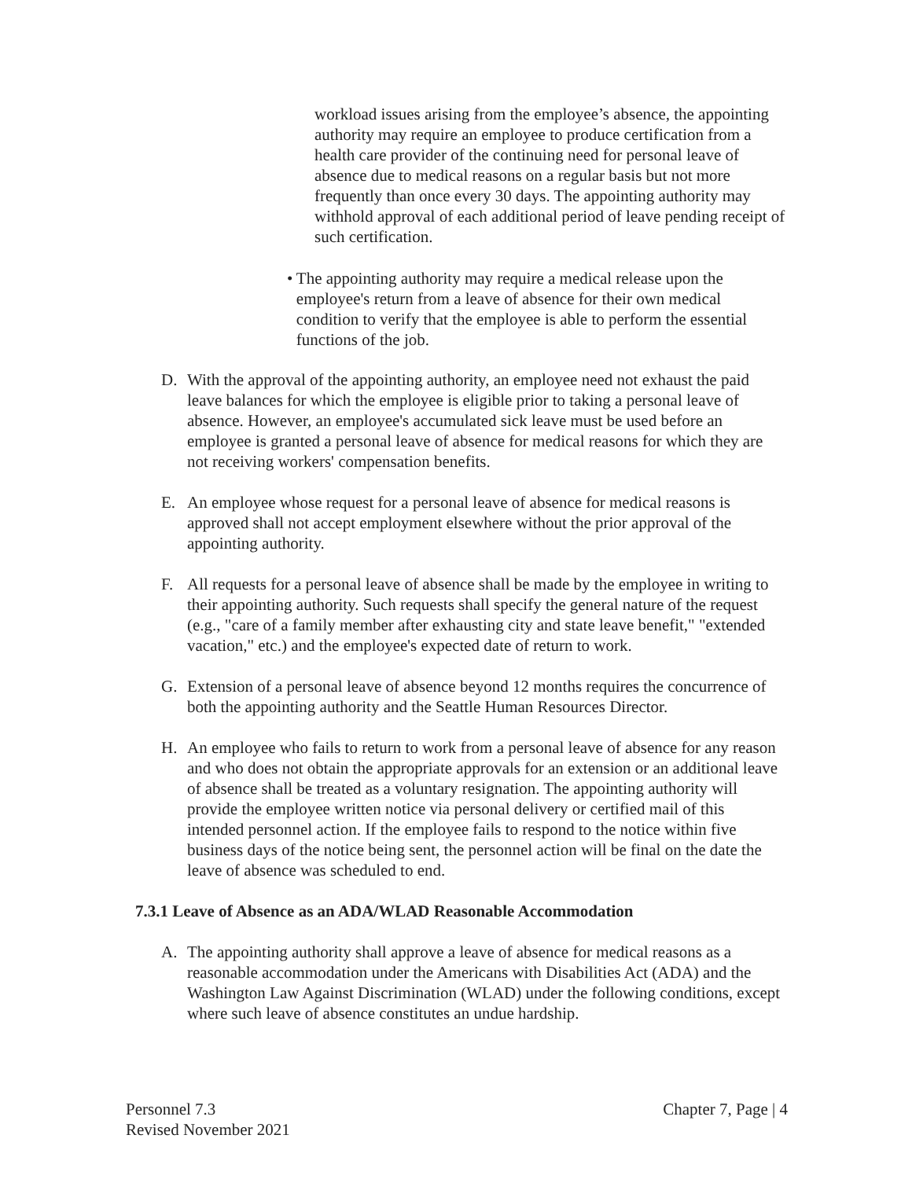workload issues arising from the employee’s absence, the appointing authority may require an employee to produce certification from a health care provider of the continuing need for personal leave of absence due to medical reasons on a regular basis but not more frequently than once every 30 days. The appointing authority may withhold approval of each additional period of leave pending receipt of such certification.
• The appointing authority may require a medical release upon the employee's return from a leave of absence for their own medical condition to verify that the employee is able to perform the essential functions of the job.
D. With the approval of the appointing authority, an employee need not exhaust the paid leave balances for which the employee is eligible prior to taking a personal leave of absence. However, an employee's accumulated sick leave must be used before an employee is granted a personal leave of absence for medical reasons for which they are not receiving workers' compensation benefits.
E. An employee whose request for a personal leave of absence for medical reasons is approved shall not accept employment elsewhere without the prior approval of the appointing authority.
F. All requests for a personal leave of absence shall be made by the employee in writing to their appointing authority. Such requests shall specify the general nature of the request (e.g., "care of a family member after exhausting city and state leave benefit," "extended vacation," etc.) and the employee's expected date of return to work.
G. Extension of a personal leave of absence beyond 12 months requires the concurrence of both the appointing authority and the Seattle Human Resources Director.
H. An employee who fails to return to work from a personal leave of absence for any reason and who does not obtain the appropriate approvals for an extension or an additional leave of absence shall be treated as a voluntary resignation. The appointing authority will provide the employee written notice via personal delivery or certified mail of this intended personnel action. If the employee fails to respond to the notice within five business days of the notice being sent, the personnel action will be final on the date the leave of absence was scheduled to end.
7.3.1 Leave of Absence as an ADA/WLAD Reasonable Accommodation
A. The appointing authority shall approve a leave of absence for medical reasons as a reasonable accommodation under the Americans with Disabilities Act (ADA) and the Washington Law Against Discrimination (WLAD) under the following conditions, except where such leave of absence constitutes an undue hardship.
Personnel 7.3
Revised November 2021
Chapter 7, Page | 4